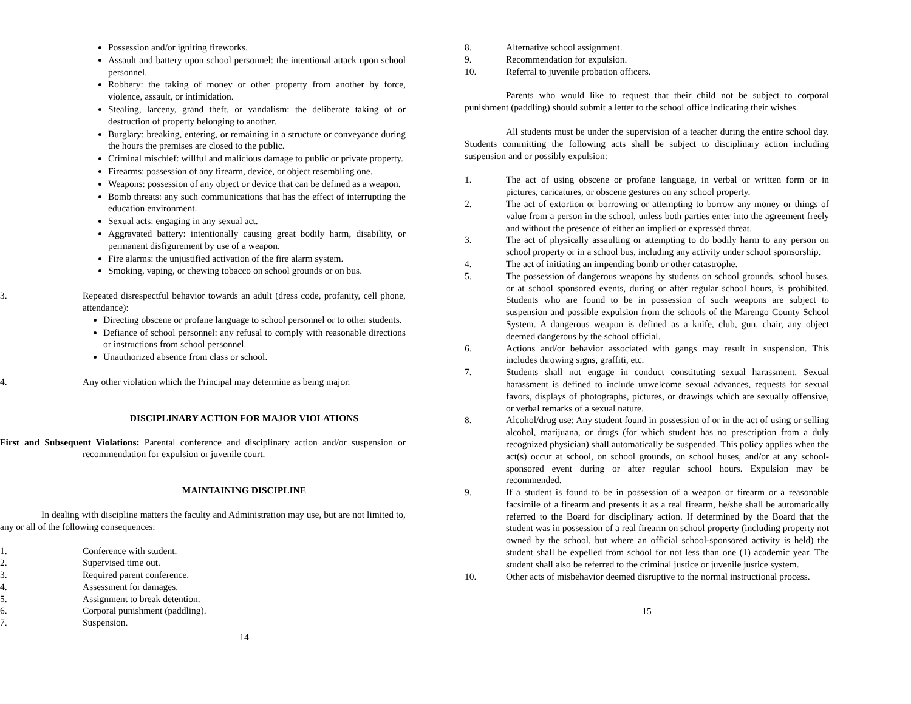Possession and/or igniting fireworks.
Assault and battery upon school personnel: the intentional attack upon school personnel.
Robbery: the taking of money or other property from another by force, violence, assault, or intimidation.
Stealing, larceny, grand theft, or vandalism: the deliberate taking of or destruction of property belonging to another.
Burglary: breaking, entering, or remaining in a structure or conveyance during the hours the premises are closed to the public.
Criminal mischief: willful and malicious damage to public or private property.
Firearms: possession of any firearm, device, or object resembling one.
Weapons: possession of any object or device that can be defined as a weapon.
Bomb threats: any such communications that has the effect of interrupting the education environment.
Sexual acts: engaging in any sexual act.
Aggravated battery: intentionally causing great bodily harm, disability, or permanent disfigurement by use of a weapon.
Fire alarms: the unjustified activation of the fire alarm system.
Smoking, vaping, or chewing tobacco on school grounds or on bus.
3. Repeated disrespectful behavior towards an adult (dress code, profanity, cell phone, attendance):
Directing obscene or profane language to school personnel or to other students.
Defiance of school personnel: any refusal to comply with reasonable directions or instructions from school personnel.
Unauthorized absence from class or school.
4. Any other violation which the Principal may determine as being major.
DISCIPLINARY ACTION FOR MAJOR VIOLATIONS
First and Subsequent Violations: Parental conference and disciplinary action and/or suspension or recommendation for expulsion or juvenile court.
MAINTAINING DISCIPLINE
In dealing with discipline matters the faculty and Administration may use, but are not limited to, any or all of the following consequences:
1. Conference with student.
2. Supervised time out.
3. Required parent conference.
4. Assessment for damages.
5. Assignment to break detention.
6. Corporal punishment (paddling).
7. Suspension.
14
8. Alternative school assignment.
9. Recommendation for expulsion.
10. Referral to juvenile probation officers.
Parents who would like to request that their child not be subject to corporal punishment (paddling) should submit a letter to the school office indicating their wishes.
All students must be under the supervision of a teacher during the entire school day. Students committing the following acts shall be subject to disciplinary action including suspension and or possibly expulsion:
1. The act of using obscene or profane language, in verbal or written form or in pictures, caricatures, or obscene gestures on any school property.
2. The act of extortion or borrowing or attempting to borrow any money or things of value from a person in the school, unless both parties enter into the agreement freely and without the presence of either an implied or expressed threat.
3. The act of physically assaulting or attempting to do bodily harm to any person on school property or in a school bus, including any activity under school sponsorship.
4. The act of initiating an impending bomb or other catastrophe.
5. The possession of dangerous weapons by students on school grounds, school buses, or at school sponsored events, during or after regular school hours, is prohibited. Students who are found to be in possession of such weapons are subject to suspension and possible expulsion from the schools of the Marengo County School System. A dangerous weapon is defined as a knife, club, gun, chair, any object deemed dangerous by the school official.
6. Actions and/or behavior associated with gangs may result in suspension. This includes throwing signs, graffiti, etc.
7. Students shall not engage in conduct constituting sexual harassment. Sexual harassment is defined to include unwelcome sexual advances, requests for sexual favors, displays of photographs, pictures, or drawings which are sexually offensive, or verbal remarks of a sexual nature.
8. Alcohol/drug use: Any student found in possession of or in the act of using or selling alcohol, marijuana, or drugs (for which student has no prescription from a duly recognized physician) shall automatically be suspended. This policy applies when the act(s) occur at school, on school grounds, on school buses, and/or at any school-sponsored event during or after regular school hours. Expulsion may be recommended.
9. If a student is found to be in possession of a weapon or firearm or a reasonable facsimile of a firearm and presents it as a real firearm, he/she shall be automatically referred to the Board for disciplinary action. If determined by the Board that the student was in possession of a real firearm on school property (including property not owned by the school, but where an official school-sponsored activity is held) the student shall be expelled from school for not less than one (1) academic year. The student shall also be referred to the criminal justice or juvenile justice system.
10. Other acts of misbehavior deemed disruptive to the normal instructional process.
15